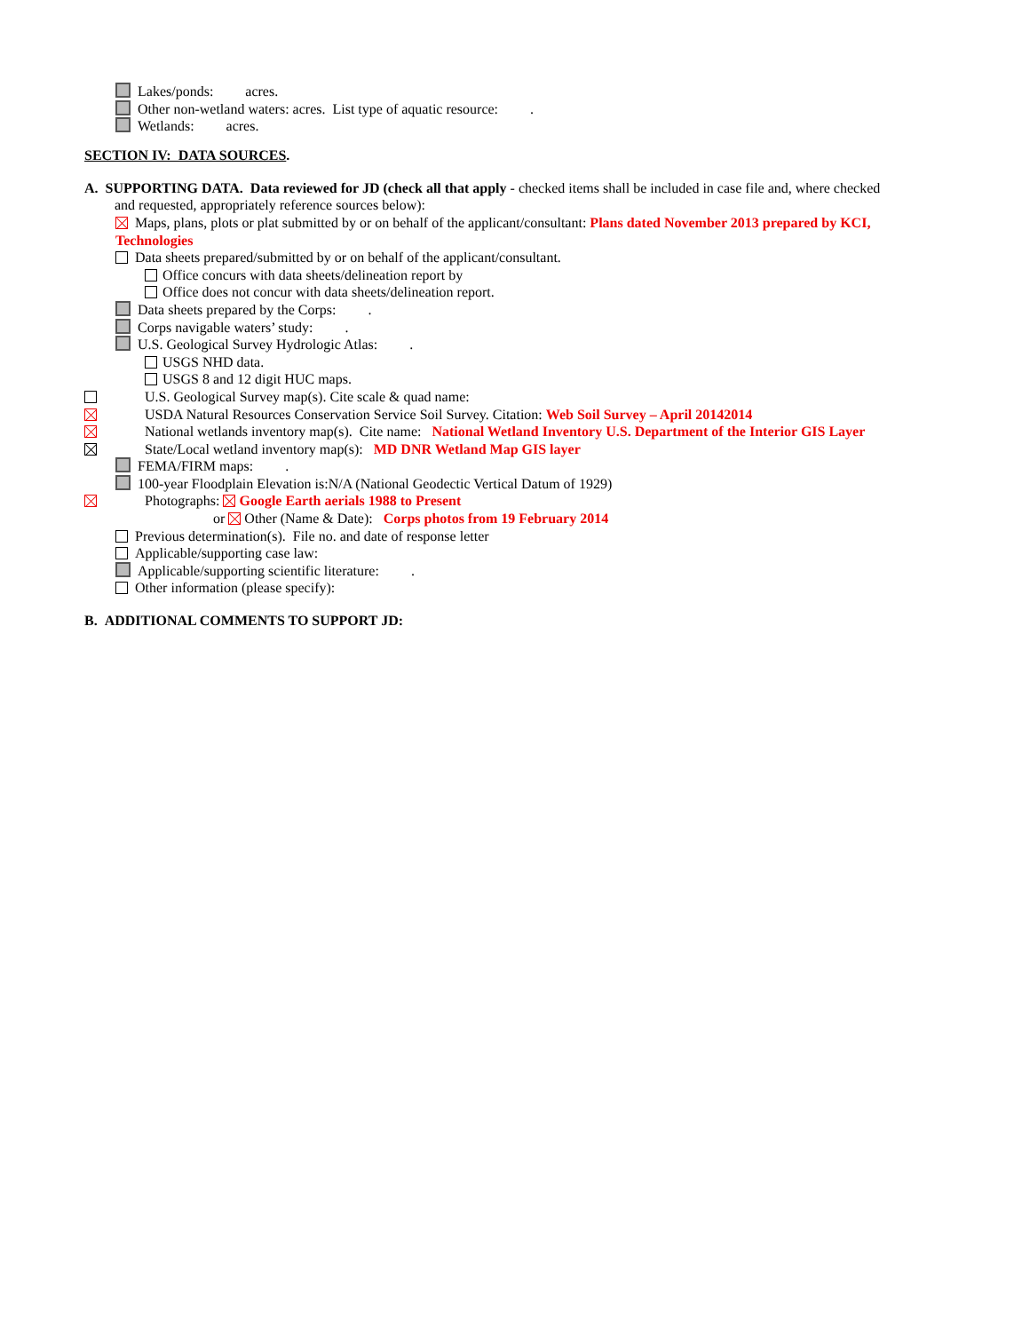Lakes/ponds: acres.
Other non-wetland waters: acres. List type of aquatic resource: .
Wetlands: acres.
SECTION IV: DATA SOURCES.
A. SUPPORTING DATA. Data reviewed for JD (check all that apply - checked items shall be included in case file and, where checked
and requested, appropriately reference sources below):
Maps, plans, plots or plat submitted by or on behalf of the applicant/consultant: Plans dated November 2013 prepared by KCI,
Technologies
Data sheets prepared/submitted by or on behalf of the applicant/consultant.
Office concurs with data sheets/delineation report by
Office does not concur with data sheets/delineation report.
Data sheets prepared by the Corps: .
Corps navigable waters’ study: .
U.S. Geological Survey Hydrologic Atlas: .
USGS NHD data.
USGS 8 and 12 digit HUC maps.
U.S. Geological Survey map(s). Cite scale & quad name:
USDA Natural Resources Conservation Service Soil Survey. Citation: Web Soil Survey – April 20142014
National wetlands inventory map(s). Cite name: National Wetland Inventory U.S. Department of the Interior GIS Layer
State/Local wetland inventory map(s): MD DNR Wetland Map GIS layer
FEMA/FIRM maps: .
100-year Floodplain Elevation is:N/A (National Geodectic Vertical Datum of 1929)
Photographs: Google Earth aerials 1988 to Present
or Other (Name & Date): Corps photos from 19 February 2014
Previous determination(s). File no. and date of response letter
Applicable/supporting case law:
Applicable/supporting scientific literature: .
Other information (please specify):
B. ADDITIONAL COMMENTS TO SUPPORT JD: